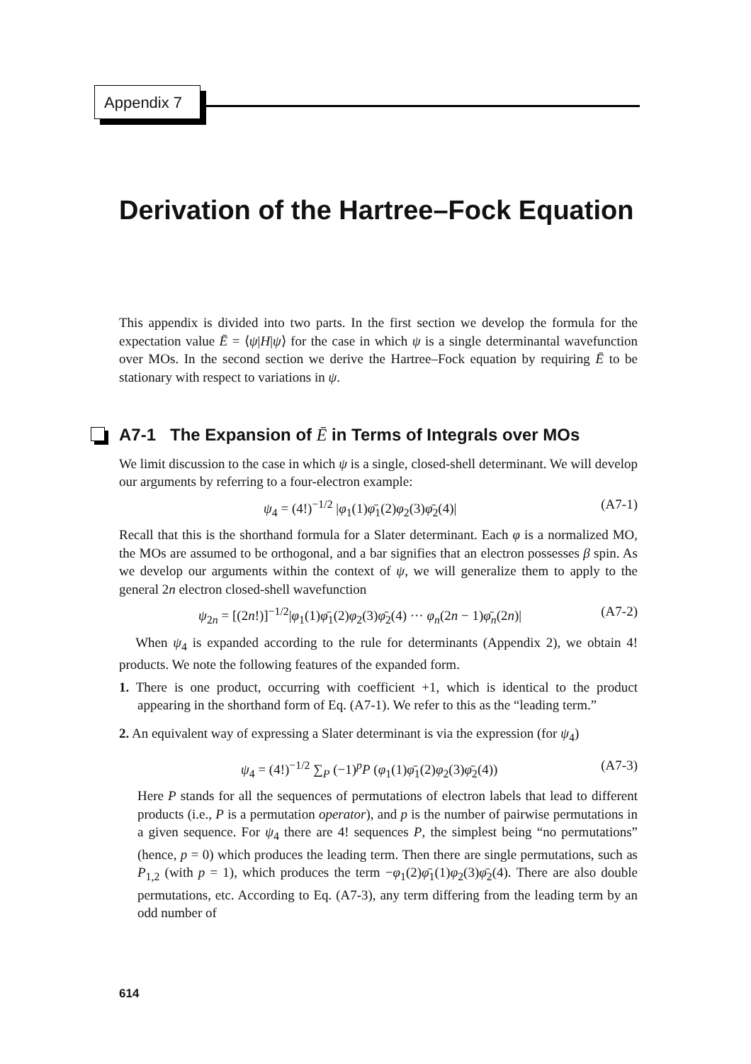Appendix 7
Derivation of the Hartree–Fock Equation
This appendix is divided into two parts. In the first section we develop the formula for the expectation value Ē = ⟨ψ|H|ψ⟩ for the case in which ψ is a single determinantal wavefunction over MOs. In the second section we derive the Hartree–Fock equation by requiring Ē to be stationary with respect to variations in ψ.
A7-1 The Expansion of Ē in Terms of Integrals over MOs
We limit discussion to the case in which ψ is a single, closed-shell determinant. We will develop our arguments by referring to a four-electron example:
ψ<sub>4</sub> = (4!)<sup>−1/2</sup> |φ<sub>1</sub>(1)φ̄<sub>1</sub>(2)φ<sub>2</sub>(3)φ̄<sub>2</sub>(4)| (A7-1)
Recall that this is the shorthand formula for a Slater determinant. Each φ is a normalized MO, the MOs are assumed to be orthogonal, and a bar signifies that an electron possesses β spin. As we develop our arguments within the context of ψ, we will generalize them to apply to the general 2n electron closed-shell wavefunction
ψ<sub>2n</sub> = [(2n!)]<sup>−1/2</sup>|φ<sub>1</sub>(1)φ̄<sub>1</sub>(2)φ<sub>2</sub>(3)φ̄<sub>2</sub>(4) ··· φ<sub>n</sub>(2n − 1)φ̄<sub>n</sub>(2n)| (A7-2)
When ψ<sub>4</sub> is expanded according to the rule for determinants (Appendix 2), we obtain 4! products. We note the following features of the expanded form.
1. There is one product, occurring with coefficient +1, which is identical to the product appearing in the shorthand form of Eq. (A7-1). We refer to this as the “leading term.”
2. An equivalent way of expressing a Slater determinant is via the expression (for ψ<sub>4</sub>)
ψ<sub>4</sub> = (4!)<sup>−1/2</sup> ∑<sub>P</sub> (−1)<sup>p</sup>P (φ<sub>1</sub>(1)φ̄<sub>1</sub>(2)φ<sub>2</sub>(3)φ̄<sub>2</sub>(4)) (A7-3)
Here P stands for all the sequences of permutations of electron labels that lead to different products (i.e., P is a permutation operator), and p is the number of pairwise permutations in a given sequence. For ψ<sub>4</sub> there are 4! sequences P, the simplest being “no permutations” (hence, p = 0) which produces the leading term. Then there are single permutations, such as P<sub>1,2</sub> (with p = 1), which produces the term −φ<sub>1</sub>(2)φ̄<sub>1</sub>(1)φ<sub>2</sub>(3)φ̄<sub>2</sub>(4). There are also double permutations, etc. According to Eq. (A7-3), any term differing from the leading term by an odd number of
614